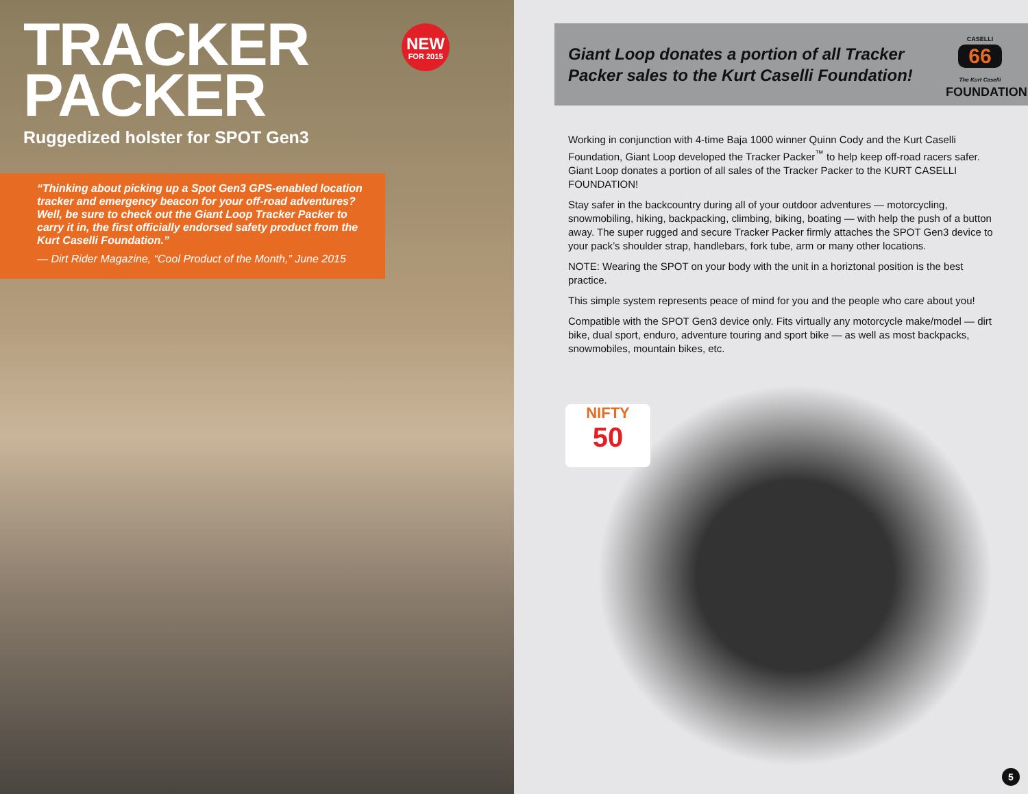TRACKER
PACKER
NEW
FOR 2015
Ruggedized holster for SPOT Gen3
“Thinking about picking up a Spot Gen3 GPS-enabled location tracker and emergency beacon for your off-road adventures? Well, be sure to check out the Giant Loop Tracker Packer to carry it in, the first officially endorsed safety product from the Kurt Caselli Foundation.”
— Dirt Rider Magazine, “Cool Product of the Month,” June 2015
Giant Loop donates a portion of all Tracker Packer sales to the Kurt Caselli Foundation!
CASELLI
66
The Kurt Caselli
FOUNDATION
Working in conjunction with 4-time Baja 1000 winner Quinn Cody and the Kurt Caselli Foundation, Giant Loop developed the Tracker Packer<sup>™</sup> to help keep off-road racers safer. Giant Loop donates a portion of all sales of the Tracker Packer to the KURT CASELLI FOUNDATION!
Stay safer in the backcountry during all of your outdoor adventures — motorcycling, snowmobiling, hiking, backpacking, climbing, biking, boating — with help the push of a button away. The super rugged and secure Tracker Packer firmly attaches the SPOT Gen3 device to your pack’s shoulder strap, handlebars, fork tube, arm or many other locations.
NOTE: Wearing the SPOT on your body with the unit in a horiztonal position is the best practice.
This simple system represents peace of mind for you and the people who care about you!
Compatible with the SPOT Gen3 device only. Fits virtually any motorcycle make/model — dirt bike, dual sport, enduro, adventure touring and sport bike — as well as most backpacks, snowmobiles, mountain bikes, etc.
NIFTY
50
5